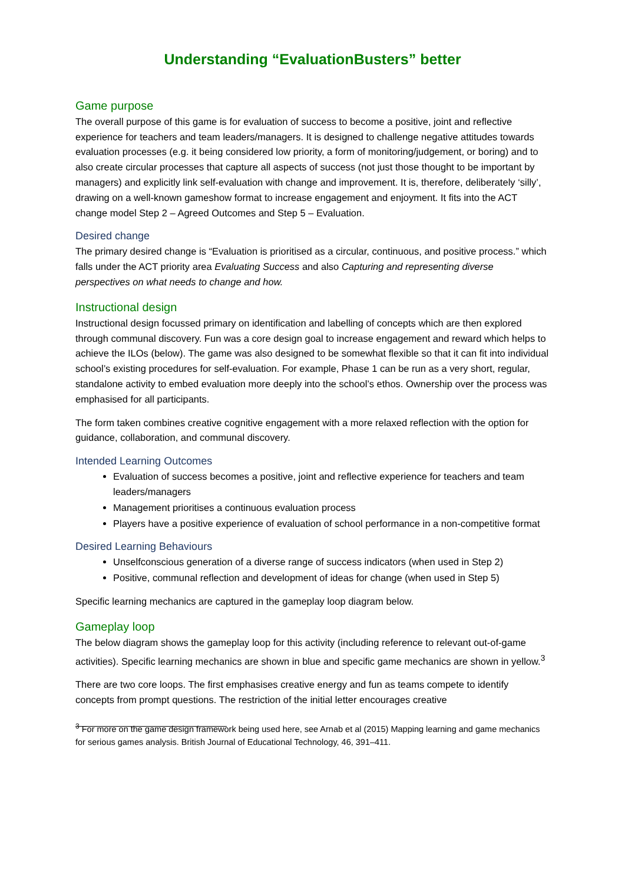Understanding “EvaluationBusters” better
Game purpose
The overall purpose of this game is for evaluation of success to become a positive, joint and reflective experience for teachers and team leaders/managers. It is designed to challenge negative attitudes towards evaluation processes (e.g. it being considered low priority, a form of monitoring/judgement, or boring) and to also create circular processes that capture all aspects of success (not just those thought to be important by managers) and explicitly link self-evaluation with change and improvement. It is, therefore, deliberately ‘silly’, drawing on a well-known gameshow format to increase engagement and enjoyment. It fits into the ACT change model Step 2 – Agreed Outcomes and Step 5 – Evaluation.
Desired change
The primary desired change is “Evaluation is prioritised as a circular, continuous, and positive process.” which falls under the ACT priority area Evaluating Success and also Capturing and representing diverse perspectives on what needs to change and how.
Instructional design
Instructional design focussed primary on identification and labelling of concepts which are then explored through communal discovery. Fun was a core design goal to increase engagement and reward which helps to achieve the ILOs (below). The game was also designed to be somewhat flexible so that it can fit into individual school’s existing procedures for self-evaluation. For example, Phase 1 can be run as a very short, regular, standalone activity to embed evaluation more deeply into the school’s ethos. Ownership over the process was emphasised for all participants.
The form taken combines creative cognitive engagement with a more relaxed reflection with the option for guidance, collaboration, and communal discovery.
Intended Learning Outcomes
Evaluation of success becomes a positive, joint and reflective experience for teachers and team leaders/managers
Management prioritises a continuous evaluation process
Players have a positive experience of evaluation of school performance in a non-competitive format
Desired Learning Behaviours
Unselfconscious generation of a diverse range of success indicators (when used in Step 2)
Positive, communal reflection and development of ideas for change (when used in Step 5)
Specific learning mechanics are captured in the gameplay loop diagram below.
Gameplay loop
The below diagram shows the gameplay loop for this activity (including reference to relevant out-of-game activities). Specific learning mechanics are shown in blue and specific game mechanics are shown in yellow.<sup>3</sup>
There are two core loops. The first emphasises creative energy and fun as teams compete to identify concepts from prompt questions. The restriction of the initial letter encourages creative
<sup>3</sup> For more on the game design framework being used here, see Arnab et al (2015) Mapping learning and game mechanics for serious games analysis. British Journal of Educational Technology, 46, 391–411.